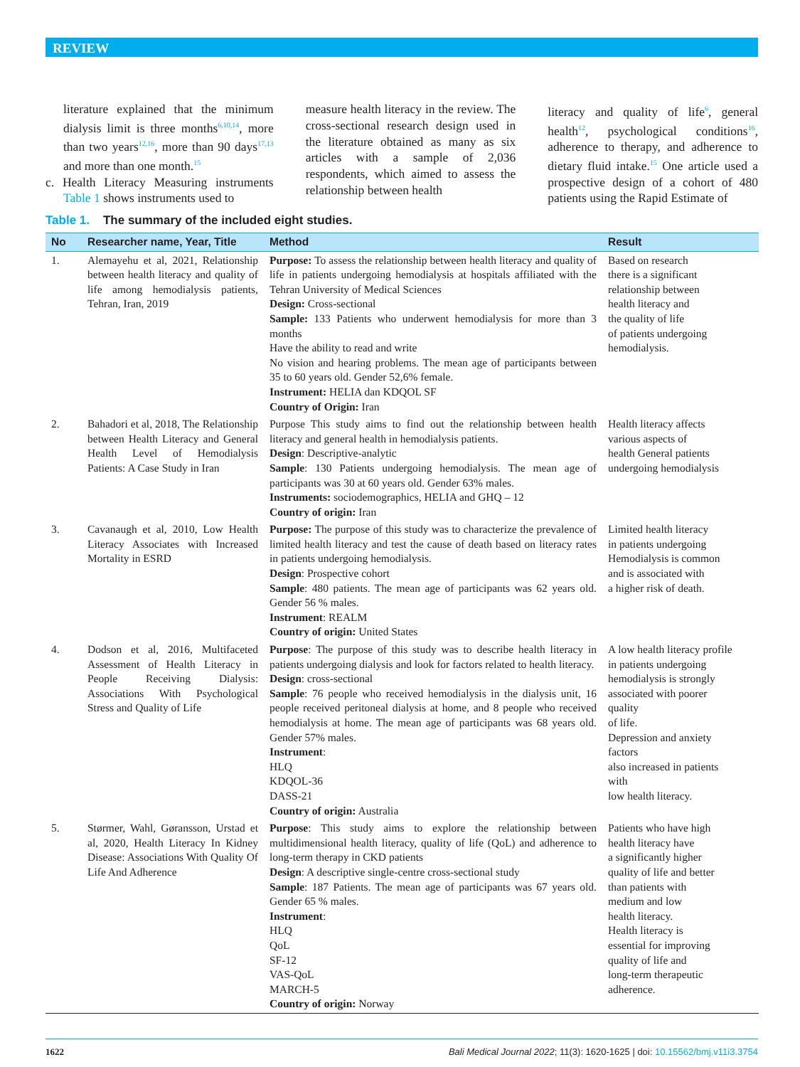REVIEW
literature explained that the minimum dialysis limit is three months<sup>6,10,14</sup>, more than two years<sup>12,16</sup>, more than 90 days<sup>17,13</sup> and more than one month.<sup>15</sup>
c. Health Literacy Measuring instruments Table 1 shows instruments used to
measure health literacy in the review. The cross-sectional research design used in the literature obtained as many as six articles with a sample of 2,036 respondents, which aimed to assess the relationship between health
literacy and quality of life<sup>6</sup>, general health<sup>12</sup>, psychological conditions<sup>16</sup>, adherence to therapy, and adherence to dietary fluid intake.<sup>15</sup> One article used a prospective design of a cohort of 480 patients using the Rapid Estimate of
Table 1. The summary of the included eight studies.
| No | Researcher name, Year, Title | Method | Result |
| --- | --- | --- | --- |
| 1. | Alemayehu et al, 2021, Relationship between health literacy and quality of life among hemodialysis patients, Tehran, Iran, 2019 | Purpose: To assess the relationship between health literacy and quality of life in patients undergoing hemodialysis at hospitals affiliated with the Tehran University of Medical Sciences Design: Cross-sectional Sample: 133 Patients who underwent hemodialysis for more than 3 months Have the ability to read and write No vision and hearing problems. The mean age of participants between 35 to 60 years old. Gender 52,6% female. Instrument: HELIA dan KDQOL SF Country of Origin: Iran | Based on research there is a significant relationship between health literacy and the quality of life of patients undergoing hemodialysis. |
| 2. | Bahadori et al, 2018, The Relationship between Health Literacy and General Health Level of Hemodialysis Patients: A Case Study in Iran | Purpose This study aims to find out the relationship between health literacy and general health in hemodialysis patients. Design : Descriptive-analytic Sample : 130 Patients undergoing hemodialysis. The mean age of participants was 30 at 60 years old. Gender 63% males. Instruments: sociodemographics, HELIA and GHQ – 12 Country of origin: Iran | Health literacy affects various aspects of health General patients undergoing hemodialysis |
| 3. | Cavanaugh et al, 2010, Low Health Literacy Associates with Increased Mortality in ESRD | Purpose: The purpose of this study was to characterize the prevalence of limited health literacy and test the cause of death based on literacy rates in patients undergoing hemodialysis. Design : Prospective cohort Sample : 480 patients. The mean age of participants was 62 years old. Gender 56 % males. Instrument : REALM Country of origin: United States | Limited health literacy in patients undergoing Hemodialysis is common and is associated with a higher risk of death. |
| 4. | Dodson et al, 2016, Multifaceted Assessment of Health Literacy in People Receiving Dialysis: Associations With Psychological Stress and Quality of Life | Purpose : The purpose of this study was to describe health literacy in patients undergoing dialysis and look for factors related to health literacy. Design : cross-sectional Sample : 76 people who received hemodialysis in the dialysis unit, 16 people received peritoneal dialysis at home, and 8 people who received hemodialysis at home. The mean age of participants was 68 years old. Gender 57% males. Instrument : HLQ KDQOL-36 DASS-21 Country of origin: Australia | A low health literacy profile in patients undergoing hemodialysis is strongly associated with poorer quality of life. Depression and anxiety factors also increased in patients with low health literacy. |
| 5. | Størmer, Wahl, Gøransson, Urstad et al, 2020, Health Literacy In Kidney Disease: Associations With Quality Of Life And Adherence | Purpose : This study aims to explore the relationship between multidimensional health literacy, quality of life (QoL) and adherence to long-term therapy in CKD patients Design : A descriptive single-centre cross-sectional study Sample : 187 Patients. The mean age of participants was 67 years old. Gender 65 % males. Instrument : HLQ QoL SF-12 VAS-QoL MARCH-5 Country of origin: Norway | Patients who have high health literacy have a significantly higher quality of life and better than patients with medium and low health literacy. Health literacy is essential for improving quality of life and long-term therapeutic adherence. |
1622 Bali Medical Journal 2022; 11(3): 1620-1625 | doi: 10.15562/bmj.v11i3.3754